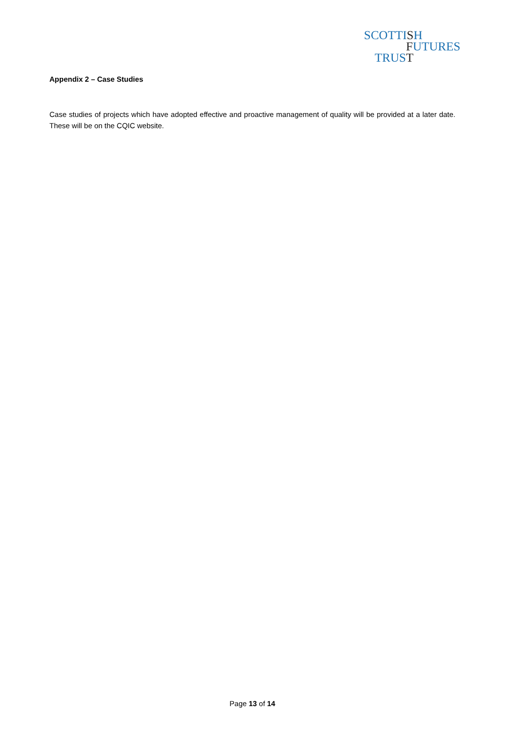SCOTTISH
FUTURES
TRUST
Appendix 2 – Case Studies
Case studies of projects which have adopted effective and proactive management of quality will be provided at a later date. These will be on the CQIC website.
Page 13 of 14